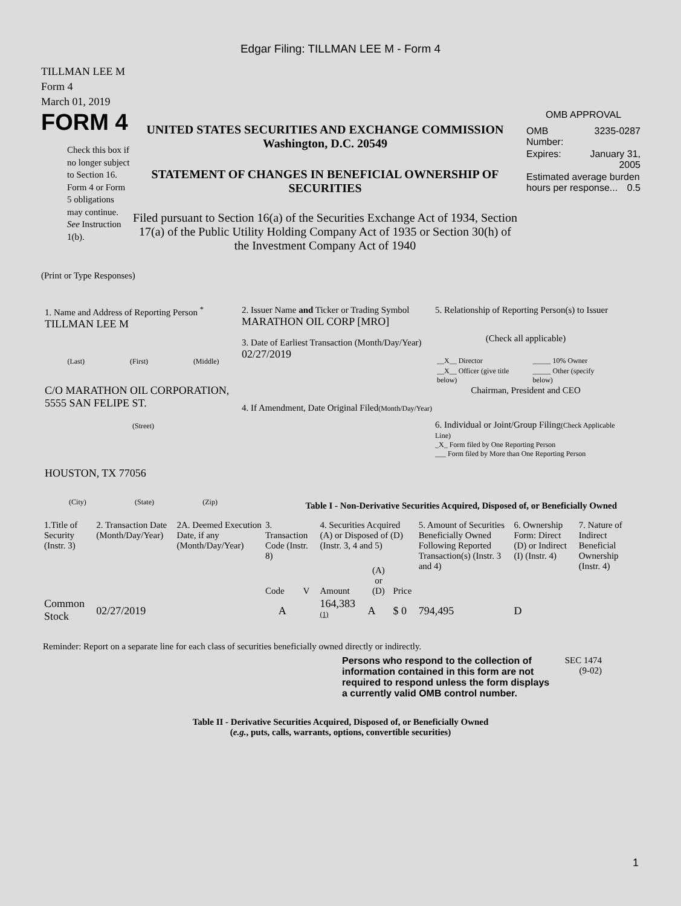Edgar Filing: TILLMAN LEE M - Form 4
TILLMAN LEE M
Form 4
March 01, 2019
FORM 4
Check this box if no longer subject to Section 16. Form 4 or Form 5 obligations may continue. See Instruction 1(b).
UNITED STATES SECURITIES AND EXCHANGE COMMISSION
Washington, D.C. 20549
STATEMENT OF CHANGES IN BENEFICIAL OWNERSHIP OF SECURITIES
Filed pursuant to Section 16(a) of the Securities Exchange Act of 1934, Section 17(a) of the Public Utility Holding Company Act of 1935 or Section 30(h) of the Investment Company Act of 1940
OMB APPROVAL
| OMB Number: | 3235-0287 |
| Expires: | January 31, 2005 |
| Estimated average burden hours per response... 0.5 | |
(Print or Type Responses)
1. Name and Address of Reporting Person <sup>*</sup>
TILLMAN LEE M
(Last) (First) (Middle)
C/O MARATHON OIL CORPORATION, 5555 SAN FELIPE ST.
(Street)
HOUSTON, TX 77056
(City) (State) (Zip)
2. Issuer Name and Ticker or Trading Symbol
MARATHON OIL CORP [MRO]
3. Date of Earliest Transaction (Month/Day/Year)
02/27/2019
4. If Amendment, Date Original Filed(Month/Day/Year)
5. Relationship of Reporting Person(s) to Issuer
(Check all applicable)
| __X__ Director | _____ 10% Owner |
| __X__ Officer (give title below) | _____ Other (specify below) |
Chairman, President and CEO
6. Individual or Joint/Group Filing(Check Applicable Line)
_X_ Form filed by One Reporting Person
___ Form filed by More than One Reporting Person
Table I - Non-Derivative Securities Acquired, Disposed of, or Beneficially Owned
| 1.Title of Security (Instr. 3) | 2. Transaction Date (Month/Day/Year) | 2A. Deemed Execution Date, if any (Month/Day/Year) | 3. Transaction Code (Instr. 8) | | 4. Securities Acquired (A) or Disposed of (D) (Instr. 3, 4 and 5) | | | 5. Amount of Securities Beneficially Owned Following Reported Transaction(s) (Instr. 3 and 4) | 6. Ownership Form: Direct (D) or Indirect (I) (Instr. 4) | 7. Nature of Indirect Beneficial Ownership (Instr. 4) |
| --- | --- | --- | --- | --- | --- | --- | --- | --- | --- | --- |
| | | | Code | V | Amount | (A) or (D) | Price | | | |
| Common Stock | 02/27/2019 | | A | | 164,383 <sup>(1)</sup> | A | $ 0 | 794,495 | D | |
Reminder: Report on a separate line for each class of securities beneficially owned directly or indirectly.
Persons who respond to the collection of information contained in this form are not required to respond unless the form displays a currently valid OMB control number.
SEC 1474 (9-02)
Table II - Derivative Securities Acquired, Disposed of, or Beneficially Owned
(e.g., puts, calls, warrants, options, convertible securities)
1